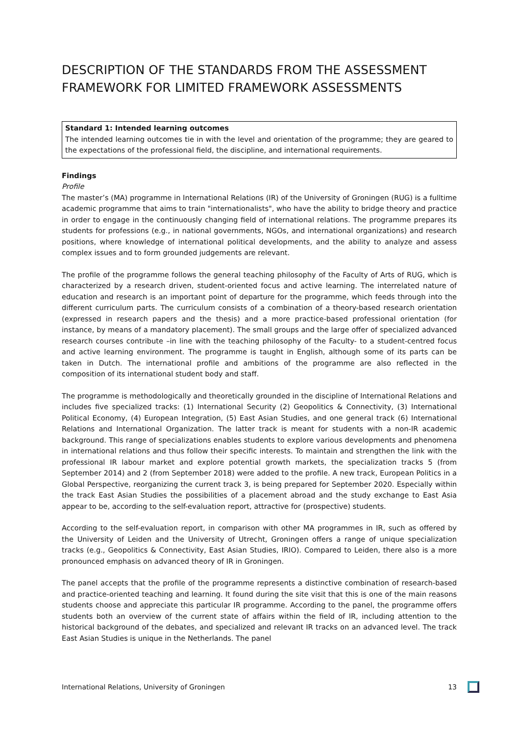DESCRIPTION OF THE STANDARDS FROM THE ASSESSMENT FRAMEWORK FOR LIMITED FRAMEWORK ASSESSMENTS
Standard 1: Intended learning outcomes
The intended learning outcomes tie in with the level and orientation of the programme; they are geared to the expectations of the professional field, the discipline, and international requirements.
Findings
Profile
The master’s (MA) programme in International Relations (IR) of the University of Groningen (RUG) is a fulltime academic programme that aims to train "internationalists", who have the ability to bridge theory and practice in order to engage in the continuously changing field of international relations. The programme prepares its students for professions (e.g., in national governments, NGOs, and international organizations) and research positions, where knowledge of international political developments, and the ability to analyze and assess complex issues and to form grounded judgements are relevant.
The profile of the programme follows the general teaching philosophy of the Faculty of Arts of RUG, which is characterized by a research driven, student-oriented focus and active learning. The interrelated nature of education and research is an important point of departure for the programme, which feeds through into the different curriculum parts. The curriculum consists of a combination of a theory-based research orientation (expressed in research papers and the thesis) and a more practice-based professional orientation (for instance, by means of a mandatory placement). The small groups and the large offer of specialized advanced research courses contribute –in line with the teaching philosophy of the Faculty- to a student-centred focus and active learning environment. The programme is taught in English, although some of its parts can be taken in Dutch. The international profile and ambitions of the programme are also reflected in the composition of its international student body and staff.
The programme is methodologically and theoretically grounded in the discipline of International Relations and includes five specialized tracks: (1) International Security (2) Geopolitics & Connectivity, (3) International Political Economy, (4) European Integration, (5) East Asian Studies, and one general track (6) International Relations and International Organization. The latter track is meant for students with a non-IR academic background. This range of specializations enables students to explore various developments and phenomena in international relations and thus follow their specific interests. To maintain and strengthen the link with the professional IR labour market and explore potential growth markets, the specialization tracks 5 (from September 2014) and 2 (from September 2018) were added to the profile. A new track, European Politics in a Global Perspective, reorganizing the current track 3, is being prepared for September 2020. Especially within the track East Asian Studies the possibilities of a placement abroad and the study exchange to East Asia appear to be, according to the self-evaluation report, attractive for (prospective) students.
According to the self-evaluation report, in comparison with other MA programmes in IR, such as offered by the University of Leiden and the University of Utrecht, Groningen offers a range of unique specialization tracks (e.g., Geopolitics & Connectivity, East Asian Studies, IRIO). Compared to Leiden, there also is a more pronounced emphasis on advanced theory of IR in Groningen.
The panel accepts that the profile of the programme represents a distinctive combination of research-based and practice-oriented teaching and learning. It found during the site visit that this is one of the main reasons students choose and appreciate this particular IR programme. According to the panel, the programme offers students both an overview of the current state of affairs within the field of IR, including attention to the historical background of the debates, and specialized and relevant IR tracks on an advanced level. The track East Asian Studies is unique in the Netherlands. The panel
International Relations, University of Groningen 13